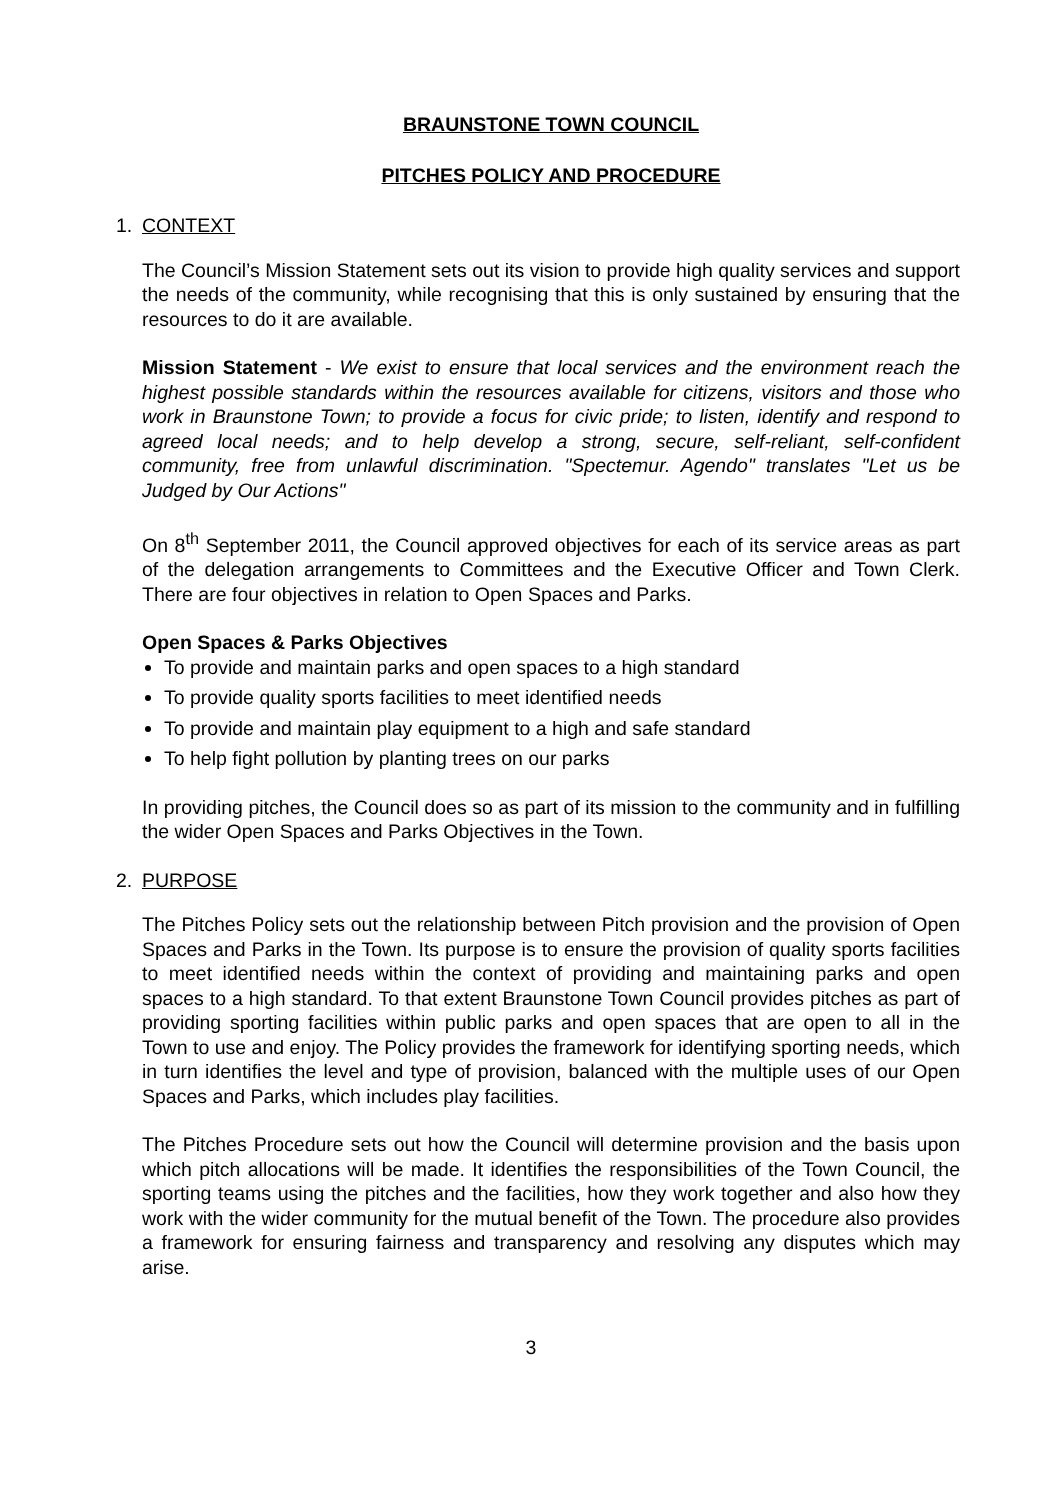BRAUNSTONE TOWN COUNCIL
PITCHES POLICY AND PROCEDURE
1. CONTEXT
The Council’s Mission Statement sets out its vision to provide high quality services and support the needs of the community, while recognising that this is only sustained by ensuring that the resources to do it are available.
Mission Statement - We exist to ensure that local services and the environment reach the highest possible standards within the resources available for citizens, visitors and those who work in Braunstone Town; to provide a focus for civic pride; to listen, identify and respond to agreed local needs; and to help develop a strong, secure, self-reliant, self-confident community, free from unlawful discrimination. "Spectemur. Agendo" translates "Let us be Judged by Our Actions"
On 8<sup>th</sup> September 2011, the Council approved objectives for each of its service areas as part of the delegation arrangements to Committees and the Executive Officer and Town Clerk. There are four objectives in relation to Open Spaces and Parks.
Open Spaces & Parks Objectives
To provide and maintain parks and open spaces to a high standard
To provide quality sports facilities to meet identified needs
To provide and maintain play equipment to a high and safe standard
To help fight pollution by planting trees on our parks
In providing pitches, the Council does so as part of its mission to the community and in fulfilling the wider Open Spaces and Parks Objectives in the Town.
2. PURPOSE
The Pitches Policy sets out the relationship between Pitch provision and the provision of Open Spaces and Parks in the Town. Its purpose is to ensure the provision of quality sports facilities to meet identified needs within the context of providing and maintaining parks and open spaces to a high standard. To that extent Braunstone Town Council provides pitches as part of providing sporting facilities within public parks and open spaces that are open to all in the Town to use and enjoy. The Policy provides the framework for identifying sporting needs, which in turn identifies the level and type of provision, balanced with the multiple uses of our Open Spaces and Parks, which includes play facilities.
The Pitches Procedure sets out how the Council will determine provision and the basis upon which pitch allocations will be made. It identifies the responsibilities of the Town Council, the sporting teams using the pitches and the facilities, how they work together and also how they work with the wider community for the mutual benefit of the Town. The procedure also provides a framework for ensuring fairness and transparency and resolving any disputes which may arise.
3